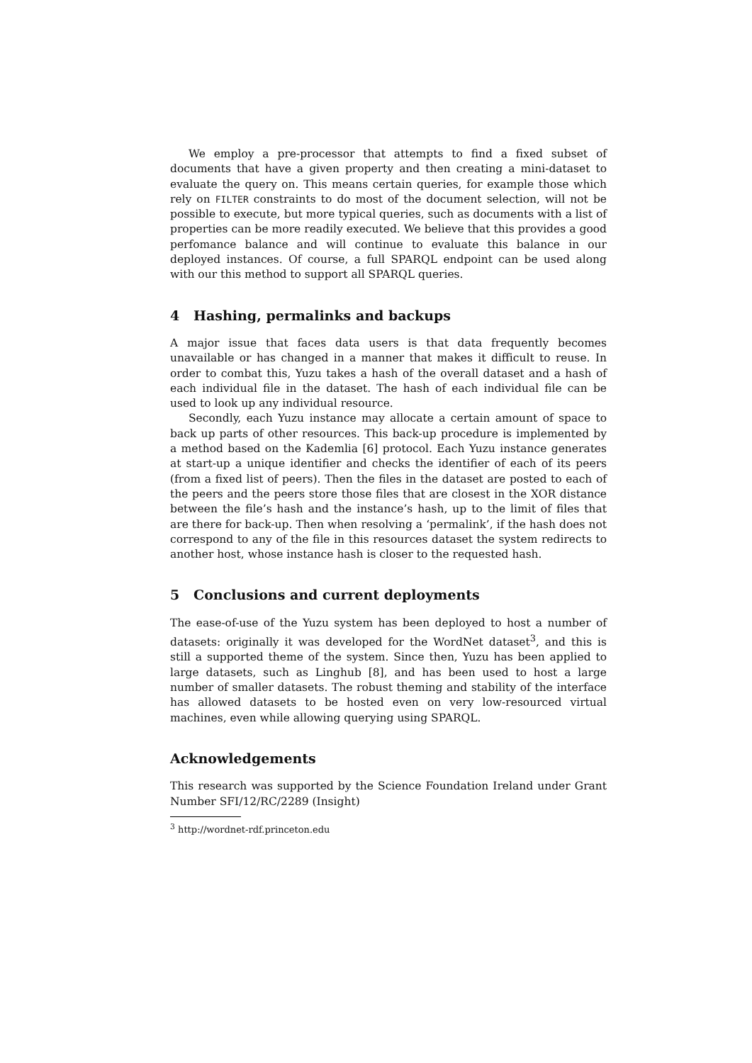We employ a pre-processor that attempts to find a fixed subset of documents that have a given property and then creating a mini-dataset to evaluate the query on. This means certain queries, for example those which rely on FILTER constraints to do most of the document selection, will not be possible to execute, but more typical queries, such as documents with a list of properties can be more readily executed. We believe that this provides a good perfomance balance and will continue to evaluate this balance in our deployed instances. Of course, a full SPARQL endpoint can be used along with our this method to support all SPARQL queries.
4 Hashing, permalinks and backups
A major issue that faces data users is that data frequently becomes unavailable or has changed in a manner that makes it difficult to reuse. In order to combat this, Yuzu takes a hash of the overall dataset and a hash of each individual file in the dataset. The hash of each individual file can be used to look up any individual resource.
Secondly, each Yuzu instance may allocate a certain amount of space to back up parts of other resources. This back-up procedure is implemented by a method based on the Kademlia [6] protocol. Each Yuzu instance generates at start-up a unique identifier and checks the identifier of each of its peers (from a fixed list of peers). Then the files in the dataset are posted to each of the peers and the peers store those files that are closest in the XOR distance between the file’s hash and the instance’s hash, up to the limit of files that are there for back-up. Then when resolving a ‘permalink’, if the hash does not correspond to any of the file in this resources dataset the system redirects to another host, whose instance hash is closer to the requested hash.
5 Conclusions and current deployments
The ease-of-use of the Yuzu system has been deployed to host a number of datasets: originally it was developed for the WordNet dataset<sup>3</sup>, and this is still a supported theme of the system. Since then, Yuzu has been applied to large datasets, such as Linghub [8], and has been used to host a large number of smaller datasets. The robust theming and stability of the interface has allowed datasets to be hosted even on very low-resourced virtual machines, even while allowing querying using SPARQL.
Acknowledgements
This research was supported by the Science Foundation Ireland under Grant Number SFI/12/RC/2289 (Insight)
<sup>3</sup> http://wordnet-rdf.princeton.edu